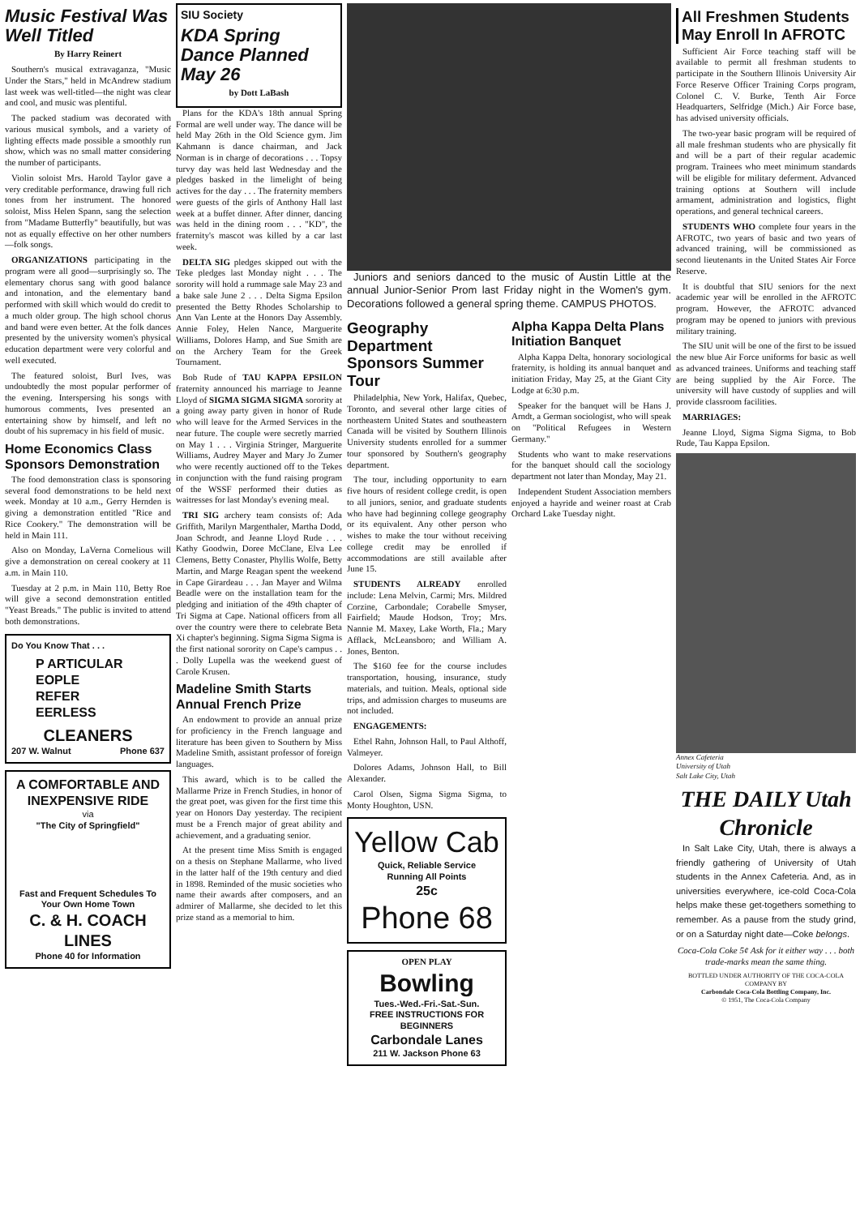Music Festival Was Well Titled
By Harry Reinert
Southern's musical extravaganza, "Music Under the Stars," held in McAndrew stadium last week was well-titled—the night was clear and cool, and music was plentiful.
The packed stadium was decorated with various musical symbols, and a variety of lighting effects made possible a smoothly run show, which was no small matter considering the number of participants.
Violin soloist Mrs. Harold Taylor gave a very creditable performance, drawing full rich tones from her instrument. The honored soloist, Miss Helen Spann, sang the selection from "Madame Butterfly" beautifully, but was not as equally effective on her other numbers—folk songs.
ORGANIZATIONS participating in the program were all good—surprisingly so. The elementary chorus sang with good balance and intonation, and the elementary band performed with skill which would do credit to a much older group. The high school chorus and band were even better. At the folk dances presented by the university women's physical education department were very colorful and well executed.
The featured soloist, Burl Ives, was undoubtedly the most popular performer of the evening. Interspersing his songs with humorous comments, Ives presented an entertaining show by himself, and left no doubt of his supremacy in his field of music.
Home Economics Class Sponsors Demonstration
The food demonstration class is sponsoring several food demonstrations to be held next week. Monday at 10 a.m., Gerry Hernden is giving a demonstration entitled "Rice and Rice Cookery." The demonstration will be held in Main 111.
Also on Monday, LaVerna Cornelious will give a demonstration on cereal cookery at 11 a.m. in Main 110.
Tuesday at 2 p.m. in Main 110, Betty Roe will give a second demonstration entitled "Yeast Breads." The public is invited to attend both demonstrations.
Do You Know That . . .
P ARTICULAR
EOPLE
REFER
EERLESS
CLEANERS
207 W. Walnut Phone 637
A COMFORTABLE AND INEXPENSIVE RIDE
via
"The City of Springfield"
Fast and Frequent Schedules To Your Own Home Town
C. & H. COACH LINES
Phone 40 for Information
SIU Society
KDA Spring Dance Planned May 26
by Dott LaBash
Plans for the KDA's 18th annual Spring Formal are well under way. The dance will be held May 26th in the Old Science gym. Jim Kahmann is dance chairman, and Jack Norman is in charge of decorations . . . Topsy turvy day was held last Wednesday and the pledges basked in the limelight of being actives for the day . . . The fraternity members were guests of the girls of Anthony Hall last week at a buffet dinner. After dinner, dancing was held in the dining room . . . "KD", the fraternity's mascot was killed by a car last week.
DELTA SIG pledges skipped out with the Teke pledges last Monday night . . . The sorority will hold a rummage sale May 23 and a bake sale June 2 . . . Delta Sigma Epsilon presented the Betty Rhodes Scholarship to Ann Van Lente at the Honors Day Assembly. Annie Foley, Helen Nance, Marguerite Williams, Dolores Hamp, and Sue Smith are on the Archery Team for the Greek Tournament.
Bob Rude of TAU KAPPA EPSILON fraternity announced his marriage to Jeanne Lloyd of SIGMA SIGMA SIGMA sorority at a going away party given in honor of Rude who will leave for the Armed Services in the near future. The couple were secretly married on May 1 . . . Virginia Stringer, Marguerite Williams, Audrey Mayer and Mary Jo Zumer who were recently auctioned off to the Tekes in conjunction with the fund raising program of the WSSF performed their duties as waitresses for last Monday's evening meal.
TRI SIG archery team consists of: Ada Griffith, Marilyn Margenthaler, Martha Dodd, Joan Schrodt, and Jeanne Lloyd Rude . . . Kathy Goodwin, Doree McClane, Elva Lee Clemens, Betty Conaster, Phyllis Wolfe, Betty Martin, and Marge Reagan spent the weekend in Cape Girardeau . . . Jan Mayer and Wilma Beadle were on the installation team for the pledging and initiation of the 49th chapter of Tri Sigma at Cape. National officers from all over the country were there to celebrate Beta Xi chapter's beginning. Sigma Sigma Sigma is the first national sorority on Cape's campus . . . Dolly Lupella was the weekend guest of Carole Krusen.
Madeline Smith Starts Annual French Prize
An endowment to provide an annual prize for proficiency in the French language and literature has been given to Southern by Miss Madeline Smith, assistant professor of foreign languages.
This award, which is to be called the Mallarme Prize in French Studies, in honor of the great poet, was given for the first time this year on Honors Day yesterday. The recipient must be a French major of great ability and achievement, and a graduating senior.
At the present time Miss Smith is engaged on a thesis on Stephane Mallarme, who lived in the latter half of the 19th century and died in 1898. Reminded of the music societies who name their awards after composers, and an admirer of Mallarme, she decided to let this prize stand as a memorial to him.
Juniors and seniors danced to the music of Austin Little at the annual Junior-Senior Prom last Friday night in the Women's gym. Decorations followed a general spring theme. CAMPUS PHOTOS.
Geography Department Sponsors Summer Tour
Philadelphia, New York, Halifax, Quebec, Toronto, and several other large cities of northeastern United States and southeastern Canada will be visited by Southern Illinois University students enrolled for a summer tour sponsored by Southern's geography department.
The tour, including opportunity to earn five hours of resident college credit, is open to all juniors, senior, and graduate students who have had beginning college geography or its equivalent. Any other person who wishes to make the tour without receiving college credit may be enrolled if accommodations are still available after June 15.
STUDENTS ALREADY enrolled include: Lena Melvin, Carmi; Mrs. Mildred Corzine, Carbondale; Corabelle Smyser, Fairfield; Maude Hodson, Troy; Mrs. Nannie M. Maxey, Lake Worth, Fla.; Mary Afflack, McLeansboro; and William A. Jones, Benton.
The $160 fee for the course includes transportation, housing, insurance, study materials, and tuition. Meals, optional side trips, and admission charges to museums are not included.
ENGAGEMENTS:
Ethel Rahn, Johnson Hall, to Paul Althoff, Valmeyer.
Dolores Adams, Johnson Hall, to Bill Alexander.
Carol Olsen, Sigma Sigma Sigma, to Monty Houghton, USN.
Yellow Cab
Quick, Reliable Service
Running All Points
25c
Phone 68
OPEN PLAY
Bowling
Tues.-Wed.-Fri.-Sat.-Sun.
FREE INSTRUCTIONS FOR BEGINNERS
Carbondale Lanes
211 W. Jackson Phone 63
Alpha Kappa Delta Plans Initiation Banquet
Alpha Kappa Delta, honorary sociological fraternity, is holding its annual banquet and initiation Friday, May 25, at the Giant City Lodge at 6:30 p.m.
Speaker for the banquet will be Hans J. Arndt, a German sociologist, who will speak on "Political Refugees in Western Germany."
Students who want to make reservations for the banquet should call the sociology department not later than Monday, May 21.
Independent Student Association members enjoyed a hayride and weiner roast at Crab Orchard Lake Tuesday night.
All Freshmen Students May Enroll In AFROTC
Sufficient Air Force teaching staff will be available to permit all freshman students to participate in the Southern Illinois University Air Force Reserve Officer Training Corps program, Colonel C. V. Burke, Tenth Air Force Headquarters, Selfridge (Mich.) Air Force base, has advised university officials.
The two-year basic program will be required of all male freshman students who are physically fit and will be a part of their regular academic program. Trainees who meet minimum standards will be eligible for military deferment. Advanced training options at Southern will include armament, administration and logistics, flight operations, and general technical careers.
STUDENTS WHO complete four years in the AFROTC, two years of basic and two years of advanced training, will be commissioned as second lieutenants in the United States Air Force Reserve.
It is doubtful that SIU seniors for the next academic year will be enrolled in the AFROTC program. However, the AFROTC advanced program may be opened to juniors with previous military training.
The SIU unit will be one of the first to be issued the new blue Air Force uniforms for basic as well as advanced trainees. Uniforms and teaching staff are being supplied by the Air Force. The university will have custody of supplies and will provide classroom facilities.
MARRIAGES:
Jeanne Lloyd, Sigma Sigma Sigma, to Bob Rude, Tau Kappa Epsilon.
Annex Cafeteria
University of Utah
Salt Lake City, Utah
THE DAILY Utah Chronicle
In Salt Lake City, Utah, there is always a friendly gathering of University of Utah students in the Annex Cafeteria. And, as in universities everywhere, ice-cold Coca-Cola helps make these get-togethers something to remember. As a pause from the study grind, or on a Saturday night date—Coke belongs.
Coca-Cola Coke 5¢ Ask for it either way . . . both trade-marks mean the same thing.
BOTTLED UNDER AUTHORITY OF THE COCA-COLA COMPANY BY
Carbondale Coca-Cola Bottling Company, Inc.
© 1951, The Coca-Cola Company